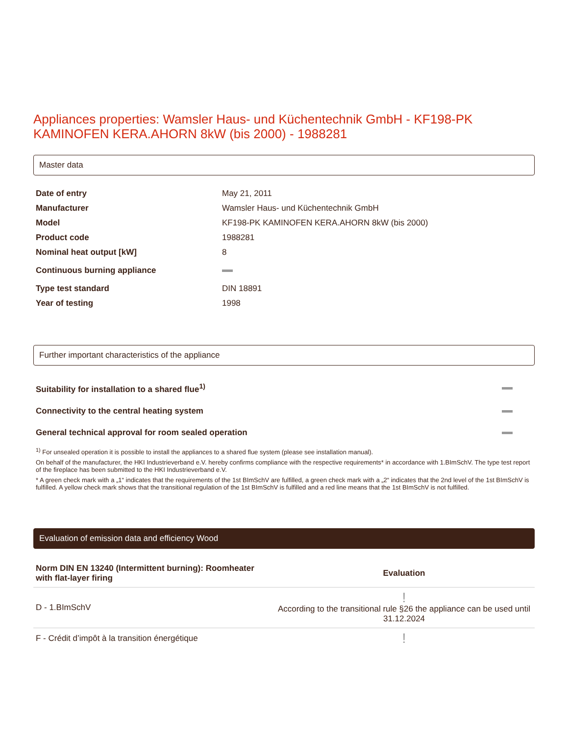Appliances properties: Wamsler Haus- und Küchentechnik GmbH - KF198-PK KAMINOFEN KERA.AHORN 8kW (bis 2000) - 1988281
Master data
| Date of entry | May 21, 2011 |
| Manufacturer | Wamsler Haus- und Küchentechnik GmbH |
| Model | KF198-PK KAMINOFEN KERA.AHORN 8kW (bis 2000) |
| Product code | 1988281 |
| Nominal heat output [kW] | 8 |
| Continuous burning appliance | |
| Type test standard | DIN 18891 |
| Year of testing | 1998 |
Further important characteristics of the appliance
| Suitability for installation to a shared flue<sup>1)</sup> | |
| Connectivity to the central heating system | |
| General technical approval for room sealed operation | |
<sup>1)</sup> For unsealed operation it is possible to install the appliances to a shared flue system (please see installation manual).
On behalf of the manufacturer, the HKI Industrieverband e.V. hereby confirms compliance with the respective requirements* in accordance with 1.BImSchV. The type test report of the fireplace has been submitted to the HKI Industrieverband e.V.
* A green check mark with a „1“ indicates that the requirements of the 1st BImSchV are fulfilled, a green check mark with a „2“ indicates that the 2nd level of the 1st BImSchV is fulfilled. A yellow check mark shows that the transitional regulation of the 1st BImSchV is fulfilled and a red line means that the 1st BImSchV is not fulfilled.
Evaluation of emission data and efficiency Wood
| Norm DIN EN 13240 (Intermittent burning): Roomheater with flat-layer firing | Evaluation |
| --- | --- |
| D - 1.BImSchV | ! According to the transitional rule §26 the appliance can be used until 31.12.2024 |
| F - Crédit d’impôt à la transition énergétique | ! |